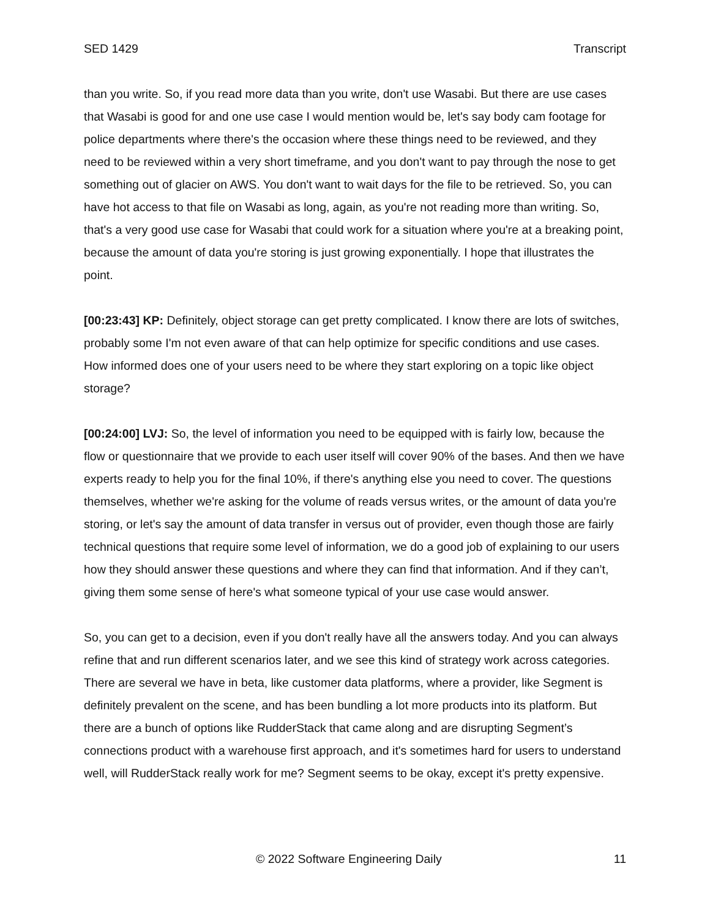SED 1429 Transcript
than you write. So, if you read more data than you write, don't use Wasabi. But there are use cases that Wasabi is good for and one use case I would mention would be, let's say body cam footage for police departments where there's the occasion where these things need to be reviewed, and they need to be reviewed within a very short timeframe, and you don't want to pay through the nose to get something out of glacier on AWS. You don't want to wait days for the file to be retrieved. So, you can have hot access to that file on Wasabi as long, again, as you're not reading more than writing. So, that's a very good use case for Wasabi that could work for a situation where you're at a breaking point, because the amount of data you're storing is just growing exponentially. I hope that illustrates the point.
[00:23:43] KP: Definitely, object storage can get pretty complicated. I know there are lots of switches, probably some I'm not even aware of that can help optimize for specific conditions and use cases. How informed does one of your users need to be where they start exploring on a topic like object storage?
[00:24:00] LVJ: So, the level of information you need to be equipped with is fairly low, because the flow or questionnaire that we provide to each user itself will cover 90% of the bases. And then we have experts ready to help you for the final 10%, if there's anything else you need to cover. The questions themselves, whether we're asking for the volume of reads versus writes, or the amount of data you're storing, or let's say the amount of data transfer in versus out of provider, even though those are fairly technical questions that require some level of information, we do a good job of explaining to our users how they should answer these questions and where they can find that information. And if they can’t, giving them some sense of here's what someone typical of your use case would answer.
So, you can get to a decision, even if you don't really have all the answers today. And you can always refine that and run different scenarios later, and we see this kind of strategy work across categories. There are several we have in beta, like customer data platforms, where a provider, like Segment is definitely prevalent on the scene, and has been bundling a lot more products into its platform. But there are a bunch of options like RudderStack that came along and are disrupting Segment’s connections product with a warehouse first approach, and it's sometimes hard for users to understand well, will RudderStack really work for me? Segment seems to be okay, except it's pretty expensive.
© 2022 Software Engineering Daily 11